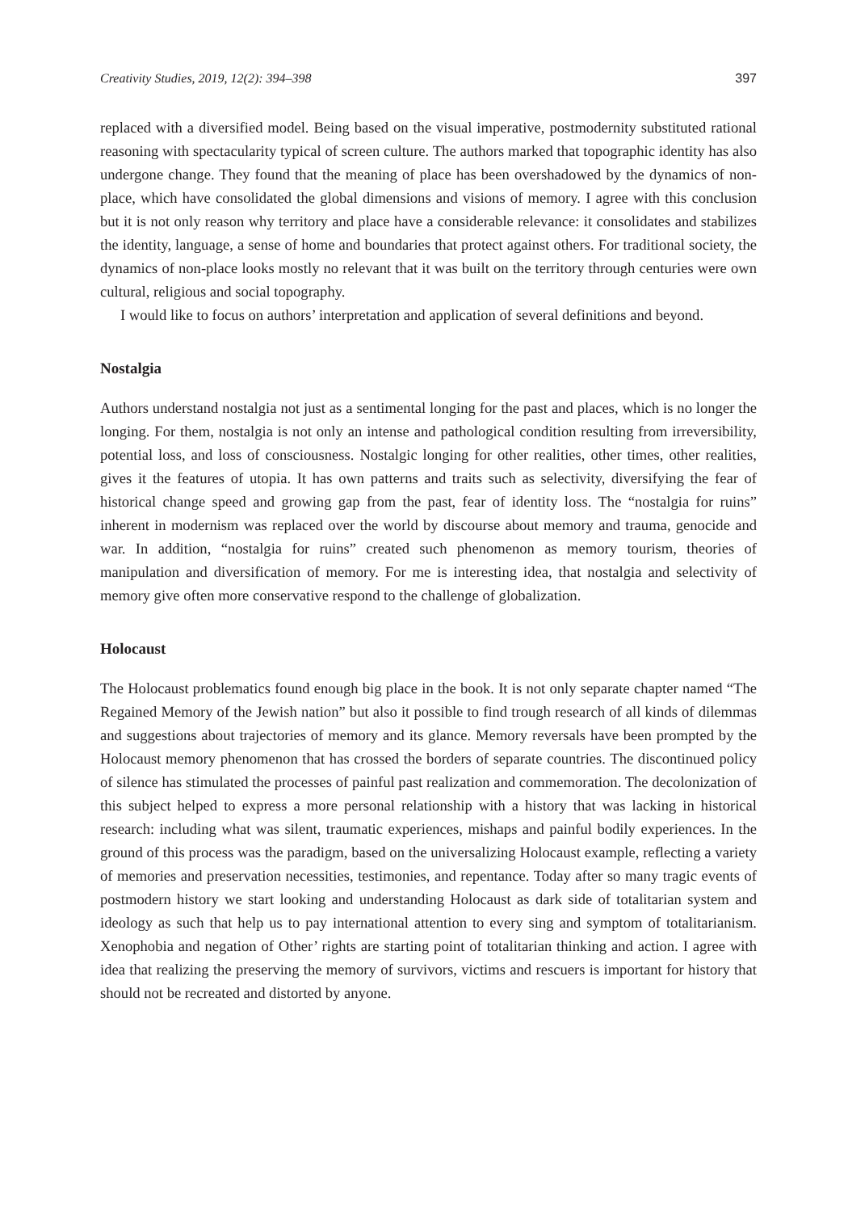Creativity Studies, 2019, 12(2): 394–398 397
replaced with a diversified model. Being based on the visual imperative, postmodernity substituted rational reasoning with spectacularity typical of screen culture. The authors marked that topographic identity has also undergone change. They found that the meaning of place has been overshadowed by the dynamics of non-place, which have consolidated the global dimensions and visions of memory. I agree with this conclusion but it is not only reason why territory and place have a considerable relevance: it consolidates and stabilizes the identity, language, a sense of home and boundaries that protect against others. For traditional society, the dynamics of non-place looks mostly no relevant that it was built on the territory through centuries were own cultural, religious and social topography.
I would like to focus on authors’ interpretation and application of several definitions and beyond.
Nostalgia
Authors understand nostalgia not just as a sentimental longing for the past and places, which is no longer the longing. For them, nostalgia is not only an intense and pathological condition resulting from irreversibility, potential loss, and loss of consciousness. Nostalgic longing for other realities, other times, other realities, gives it the features of utopia. It has own patterns and traits such as selectivity, diversifying the fear of historical change speed and growing gap from the past, fear of identity loss. The “nostalgia for ruins” inherent in modernism was replaced over the world by discourse about memory and trauma, genocide and war. In addition, “nostalgia for ruins” created such phenomenon as memory tourism, theories of manipulation and diversification of memory. For me is interesting idea, that nostalgia and selectivity of memory give often more conservative respond to the challenge of globalization.
Holocaust
The Holocaust problematics found enough big place in the book. It is not only separate chapter named “The Regained Memory of the Jewish nation” but also it possible to find trough research of all kinds of dilemmas and suggestions about trajectories of memory and its glance. Memory reversals have been prompted by the Holocaust memory phenomenon that has crossed the borders of separate countries. The discontinued policy of silence has stimulated the processes of painful past realization and commemoration. The decolonization of this subject helped to express a more personal relationship with a history that was lacking in historical research: including what was silent, traumatic experiences, mishaps and painful bodily experiences. In the ground of this process was the paradigm, based on the universalizing Holocaust example, reflecting a variety of memories and preservation necessities, testimonies, and repentance. Today after so many tragic events of postmodern history we start looking and understanding Holocaust as dark side of totalitarian system and ideology as such that help us to pay international attention to every sing and symptom of totalitarianism. Xenophobia and negation of Other’ rights are starting point of totalitarian thinking and action. I agree with idea that realizing the preserving the memory of survivors, victims and rescuers is important for history that should not be recreated and distorted by anyone.